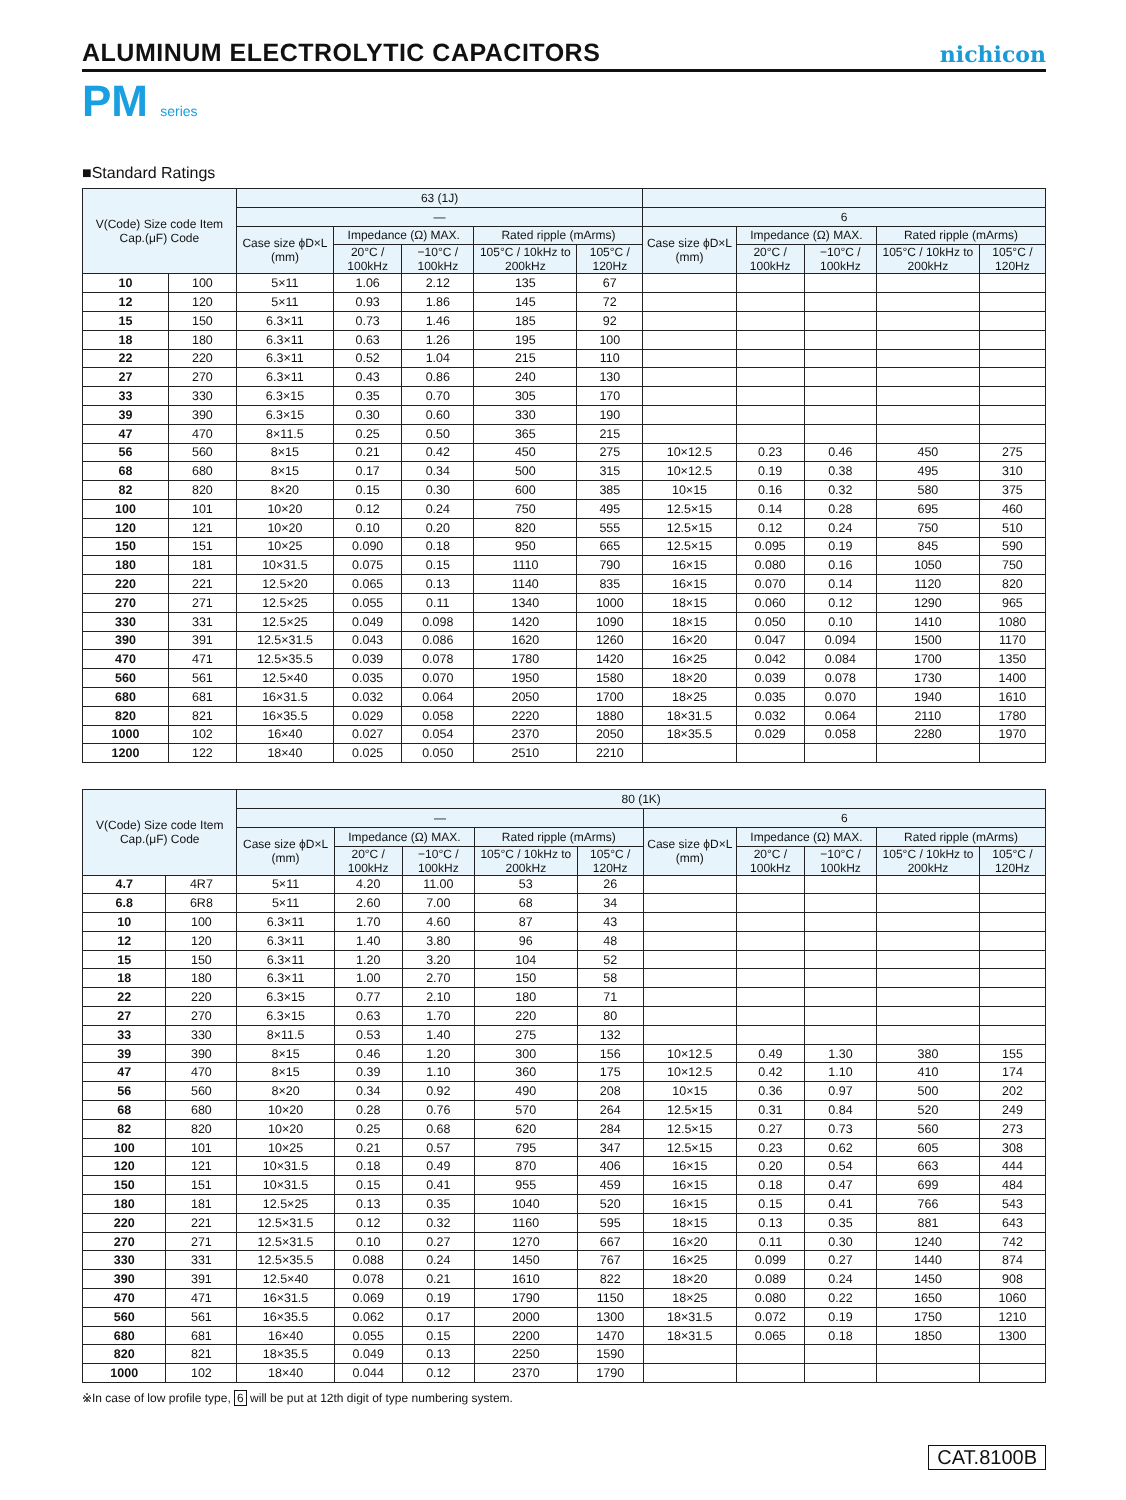ALUMINUM ELECTROLYTIC CAPACITORS
nichicon
PM series
■Standard Ratings
| V(Code) Size code Item Cap.(μF) Code | | 63 (1J) | | | | | | | | | |
| --- | --- | --- | --- | --- | --- | --- | --- | --- | --- | --- | --- |
| | | — | | | | | 6 | | | | |
| | | Case size ϕD×L (mm) | Impedance (Ω) MAX. | | Rated ripple (mArms) | | Case size ϕD×L (mm) | Impedance (Ω) MAX. | | Rated ripple (mArms) | |
| | | | 20°C / 100kHz | −10°C / 100kHz | 105°C / 10kHz to 200kHz | 105°C / 120Hz | | 20°C / 100kHz | −10°C / 100kHz | 105°C / 10kHz to 200kHz | 105°C / 120Hz |
| 10 | 100 | 5×11 | 1.06 | 2.12 | 135 | 67 | | | | | |
| 12 | 120 | 5×11 | 0.93 | 1.86 | 145 | 72 | | | | | |
| 15 | 150 | 6.3×11 | 0.73 | 1.46 | 185 | 92 | | | | | |
| 18 | 180 | 6.3×11 | 0.63 | 1.26 | 195 | 100 | | | | | |
| 22 | 220 | 6.3×11 | 0.52 | 1.04 | 215 | 110 | | | | | |
| 27 | 270 | 6.3×11 | 0.43 | 0.86 | 240 | 130 | | | | | |
| 33 | 330 | 6.3×15 | 0.35 | 0.70 | 305 | 170 | | | | | |
| 39 | 390 | 6.3×15 | 0.30 | 0.60 | 330 | 190 | | | | | |
| 47 | 470 | 8×11.5 | 0.25 | 0.50 | 365 | 215 | | | | | |
| 56 | 560 | 8×15 | 0.21 | 0.42 | 450 | 275 | 10×12.5 | 0.23 | 0.46 | 450 | 275 |
| 68 | 680 | 8×15 | 0.17 | 0.34 | 500 | 315 | 10×12.5 | 0.19 | 0.38 | 495 | 310 |
| 82 | 820 | 8×20 | 0.15 | 0.30 | 600 | 385 | 10×15 | 0.16 | 0.32 | 580 | 375 |
| 100 | 101 | 10×20 | 0.12 | 0.24 | 750 | 495 | 12.5×15 | 0.14 | 0.28 | 695 | 460 |
| 120 | 121 | 10×20 | 0.10 | 0.20 | 820 | 555 | 12.5×15 | 0.12 | 0.24 | 750 | 510 |
| 150 | 151 | 10×25 | 0.090 | 0.18 | 950 | 665 | 12.5×15 | 0.095 | 0.19 | 845 | 590 |
| 180 | 181 | 10×31.5 | 0.075 | 0.15 | 1110 | 790 | 16×15 | 0.080 | 0.16 | 1050 | 750 |
| 220 | 221 | 12.5×20 | 0.065 | 0.13 | 1140 | 835 | 16×15 | 0.070 | 0.14 | 1120 | 820 |
| 270 | 271 | 12.5×25 | 0.055 | 0.11 | 1340 | 1000 | 18×15 | 0.060 | 0.12 | 1290 | 965 |
| 330 | 331 | 12.5×25 | 0.049 | 0.098 | 1420 | 1090 | 18×15 | 0.050 | 0.10 | 1410 | 1080 |
| 390 | 391 | 12.5×31.5 | 0.043 | 0.086 | 1620 | 1260 | 16×20 | 0.047 | 0.094 | 1500 | 1170 |
| 470 | 471 | 12.5×35.5 | 0.039 | 0.078 | 1780 | 1420 | 16×25 | 0.042 | 0.084 | 1700 | 1350 |
| 560 | 561 | 12.5×40 | 0.035 | 0.070 | 1950 | 1580 | 18×20 | 0.039 | 0.078 | 1730 | 1400 |
| 680 | 681 | 16×31.5 | 0.032 | 0.064 | 2050 | 1700 | 18×25 | 0.035 | 0.070 | 1940 | 1610 |
| 820 | 821 | 16×35.5 | 0.029 | 0.058 | 2220 | 1880 | 18×31.5 | 0.032 | 0.064 | 2110 | 1780 |
| 1000 | 102 | 16×40 | 0.027 | 0.054 | 2370 | 2050 | 18×35.5 | 0.029 | 0.058 | 2280 | 1970 |
| 1200 | 122 | 18×40 | 0.025 | 0.050 | 2510 | 2210 | | | | | |
| V(Code) Size code Item Cap.(μF) Code | | 80 (1K) | | | | | | | | | |
| --- | --- | --- | --- | --- | --- | --- | --- | --- | --- | --- | --- |
| | | — | | | | | 6 | | | | |
| | | Case size ϕD×L (mm) | Impedance (Ω) MAX. | | Rated ripple (mArms) | | Case size ϕD×L (mm) | Impedance (Ω) MAX. | | Rated ripple (mArms) | |
| | | | 20°C / 100kHz | −10°C / 100kHz | 105°C / 10kHz to 200kHz | 105°C / 120Hz | | 20°C / 100kHz | −10°C / 100kHz | 105°C / 10kHz to 200kHz | 105°C / 120Hz |
| 4.7 | 4R7 | 5×11 | 4.20 | 11.00 | 53 | 26 | | | | | |
| 6.8 | 6R8 | 5×11 | 2.60 | 7.00 | 68 | 34 | | | | | |
| 10 | 100 | 6.3×11 | 1.70 | 4.60 | 87 | 43 | | | | | |
| 12 | 120 | 6.3×11 | 1.40 | 3.80 | 96 | 48 | | | | | |
| 15 | 150 | 6.3×11 | 1.20 | 3.20 | 104 | 52 | | | | | |
| 18 | 180 | 6.3×11 | 1.00 | 2.70 | 150 | 58 | | | | | |
| 22 | 220 | 6.3×15 | 0.77 | 2.10 | 180 | 71 | | | | | |
| 27 | 270 | 6.3×15 | 0.63 | 1.70 | 220 | 80 | | | | | |
| 33 | 330 | 8×11.5 | 0.53 | 1.40 | 275 | 132 | | | | | |
| 39 | 390 | 8×15 | 0.46 | 1.20 | 300 | 156 | 10×12.5 | 0.49 | 1.30 | 380 | 155 |
| 47 | 470 | 8×15 | 0.39 | 1.10 | 360 | 175 | 10×12.5 | 0.42 | 1.10 | 410 | 174 |
| 56 | 560 | 8×20 | 0.34 | 0.92 | 490 | 208 | 10×15 | 0.36 | 0.97 | 500 | 202 |
| 68 | 680 | 10×20 | 0.28 | 0.76 | 570 | 264 | 12.5×15 | 0.31 | 0.84 | 520 | 249 |
| 82 | 820 | 10×20 | 0.25 | 0.68 | 620 | 284 | 12.5×15 | 0.27 | 0.73 | 560 | 273 |
| 100 | 101 | 10×25 | 0.21 | 0.57 | 795 | 347 | 12.5×15 | 0.23 | 0.62 | 605 | 308 |
| 120 | 121 | 10×31.5 | 0.18 | 0.49 | 870 | 406 | 16×15 | 0.20 | 0.54 | 663 | 444 |
| 150 | 151 | 10×31.5 | 0.15 | 0.41 | 955 | 459 | 16×15 | 0.18 | 0.47 | 699 | 484 |
| 180 | 181 | 12.5×25 | 0.13 | 0.35 | 1040 | 520 | 16×15 | 0.15 | 0.41 | 766 | 543 |
| 220 | 221 | 12.5×31.5 | 0.12 | 0.32 | 1160 | 595 | 18×15 | 0.13 | 0.35 | 881 | 643 |
| 270 | 271 | 12.5×31.5 | 0.10 | 0.27 | 1270 | 667 | 16×20 | 0.11 | 0.30 | 1240 | 742 |
| 330 | 331 | 12.5×35.5 | 0.088 | 0.24 | 1450 | 767 | 16×25 | 0.099 | 0.27 | 1440 | 874 |
| 390 | 391 | 12.5×40 | 0.078 | 0.21 | 1610 | 822 | 18×20 | 0.089 | 0.24 | 1450 | 908 |
| 470 | 471 | 16×31.5 | 0.069 | 0.19 | 1790 | 1150 | 18×25 | 0.080 | 0.22 | 1650 | 1060 |
| 560 | 561 | 16×35.5 | 0.062 | 0.17 | 2000 | 1300 | 18×31.5 | 0.072 | 0.19 | 1750 | 1210 |
| 680 | 681 | 16×40 | 0.055 | 0.15 | 2200 | 1470 | 18×31.5 | 0.065 | 0.18 | 1850 | 1300 |
| 820 | 821 | 18×35.5 | 0.049 | 0.13 | 2250 | 1590 | | | | | |
| 1000 | 102 | 18×40 | 0.044 | 0.12 | 2370 | 1790 | | | | | |
※In case of low profile type, 6 will be put at 12th digit of type numbering system.
CAT.8100B